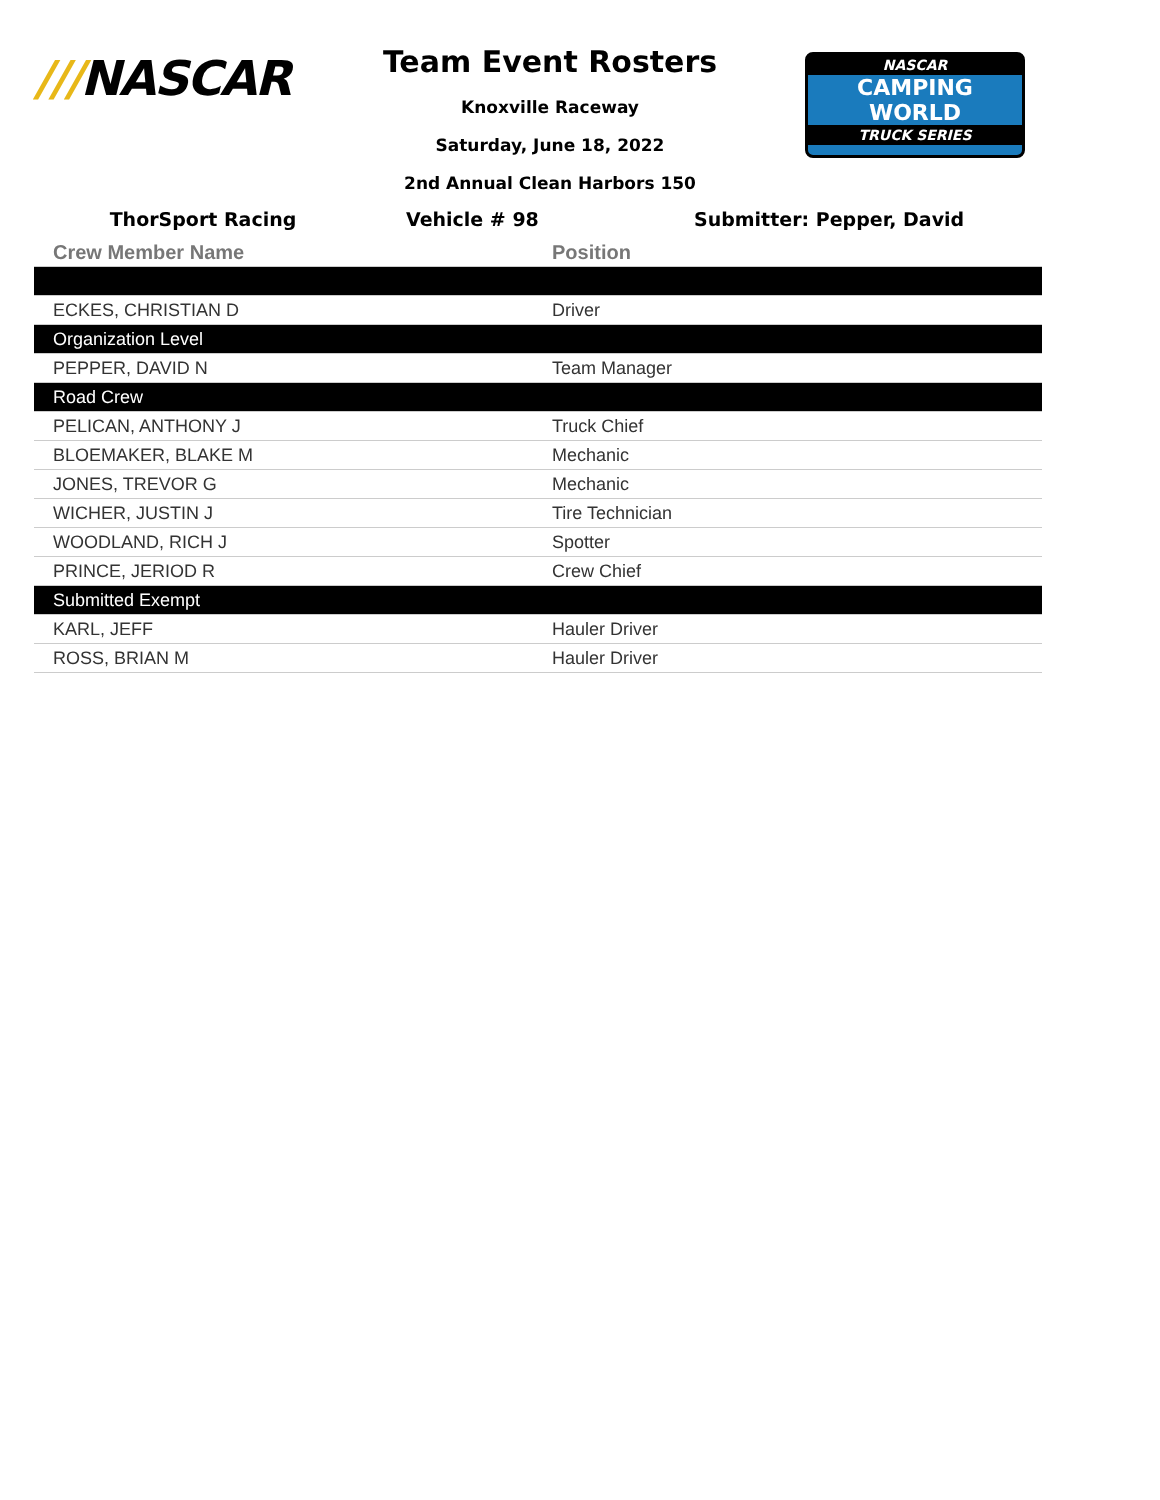///NASCAR
NASCAR
CAMPING
WORLD
TRUCK SERIES
Team Event Rosters
Knoxville Raceway
Saturday, June 18, 2022
2nd Annual Clean Harbors 150
ThorSport Racing Vehicle # 98 Submitter: Pepper, David
| Crew Member Name | Position |
| --- | --- |
| ECKES, CHRISTIAN D | Driver |
| Organization Level | |
| PEPPER, DAVID N | Team Manager |
| Road Crew | |
| PELICAN, ANTHONY J | Truck Chief |
| BLOEMAKER, BLAKE M | Mechanic |
| JONES, TREVOR G | Mechanic |
| WICHER, JUSTIN J | Tire Technician |
| WOODLAND, RICH J | Spotter |
| PRINCE, JERIOD R | Crew Chief |
| Submitted Exempt | |
| KARL, JEFF | Hauler Driver |
| ROSS, BRIAN M | Hauler Driver |